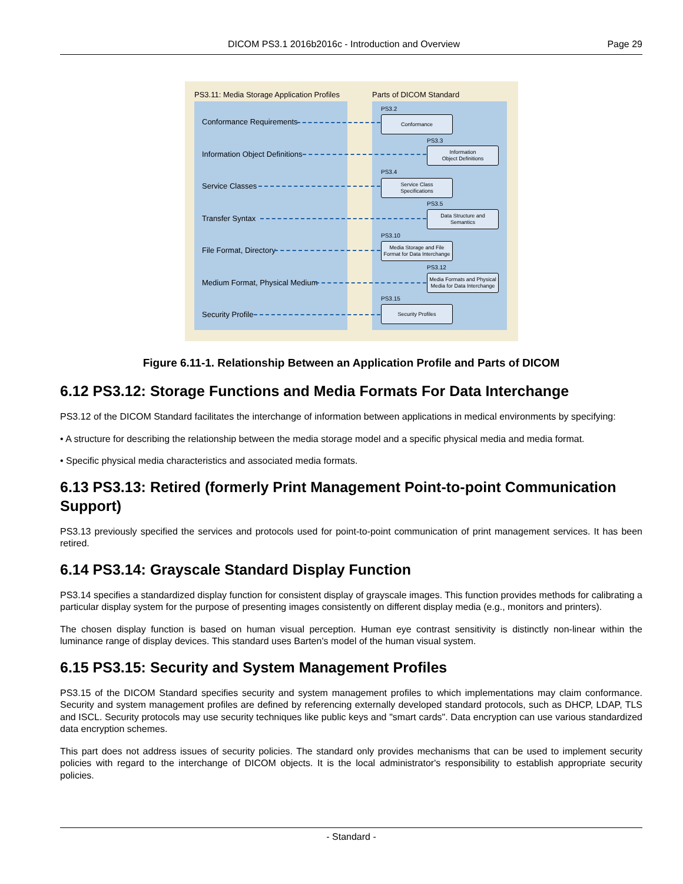DICOM PS3.1 2016b2016c - Introduction and Overview Page 29
PS3.11: Media Storage Application Profiles
Parts of DICOM Standard
Conformance Requirements
Information Object Definitions
Service Classes
Transfer Syntax
File Format, Directory
Medium Format, Physical Medium
Security Profile
PS3.2
Conformance
PS3.3
Information
Object Definitions
PS3.4
Service Class
Specifications
PS3.5
Data Structure and
Semantics
PS3.10
Media Storage and File
Format for Data Interchange
PS3.12
Media Formats and Physical
Media for Data Interchange
PS3.15
Security Profiles
Figure 6.11-1. Relationship Between an Application Profile and Parts of DICOM
6.12 PS3.12: Storage Functions and Media Formats For Data Interchange
PS3.12 of the DICOM Standard facilitates the interchange of information between applications in medical environments by specifying:
• A structure for describing the relationship between the media storage model and a specific physical media and media format.
• Specific physical media characteristics and associated media formats.
6.13 PS3.13: Retired (formerly Print Management Point-to-point Communication Support)
PS3.13 previously specified the services and protocols used for point-to-point communication of print management services. It has been retired.
6.14 PS3.14: Grayscale Standard Display Function
PS3.14 specifies a standardized display function for consistent display of grayscale images. This function provides methods for calibrating a particular display system for the purpose of presenting images consistently on different display media (e.g., monitors and printers).
The chosen display function is based on human visual perception. Human eye contrast sensitivity is distinctly non-linear within the luminance range of display devices. This standard uses Barten's model of the human visual system.
6.15 PS3.15: Security and System Management Profiles
PS3.15 of the DICOM Standard specifies security and system management profiles to which implementations may claim conformance. Security and system management profiles are defined by referencing externally developed standard protocols, such as DHCP, LDAP, TLS and ISCL. Security protocols may use security techniques like public keys and "smart cards". Data encryption can use various standardized data encryption schemes.
This part does not address issues of security policies. The standard only provides mechanisms that can be used to implement security policies with regard to the interchange of DICOM objects. It is the local administrator's responsibility to establish appropriate security policies.
- Standard -